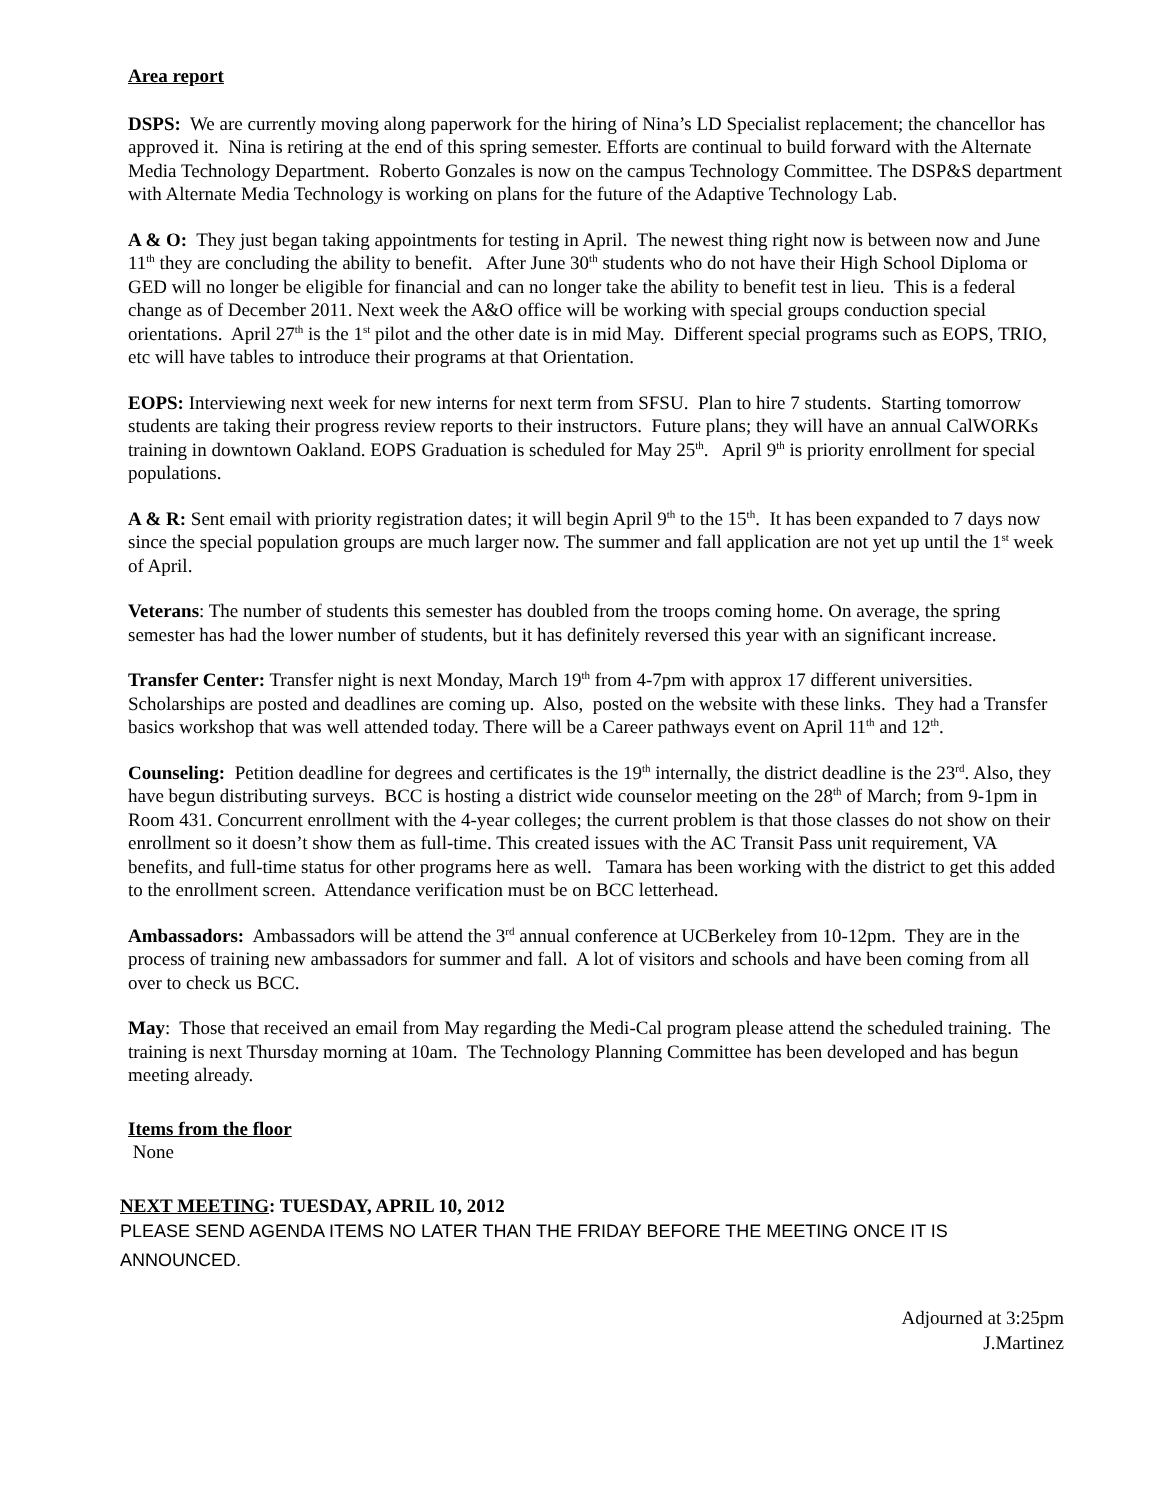Area report
DSPS: We are currently moving along paperwork for the hiring of Nina’s LD Specialist replacement; the chancellor has approved it. Nina is retiring at the end of this spring semester. Efforts are continual to build forward with the Alternate Media Technology Department. Roberto Gonzales is now on the campus Technology Committee. The DSP&S department with Alternate Media Technology is working on plans for the future of the Adaptive Technology Lab.
A & O: They just began taking appointments for testing in April. The newest thing right now is between now and June 11<sup>th</sup> they are concluding the ability to benefit. After June 30<sup>th</sup> students who do not have their High School Diploma or GED will no longer be eligible for financial and can no longer take the ability to benefit test in lieu. This is a federal change as of December 2011. Next week the A&O office will be working with special groups conduction special orientations. April 27<sup>th</sup> is the 1<sup>st</sup> pilot and the other date is in mid May. Different special programs such as EOPS, TRIO, etc will have tables to introduce their programs at that Orientation.
EOPS: Interviewing next week for new interns for next term from SFSU. Plan to hire 7 students. Starting tomorrow students are taking their progress review reports to their instructors. Future plans; they will have an annual CalWORKs training in downtown Oakland. EOPS Graduation is scheduled for May 25<sup>th</sup>. April 9<sup>th</sup> is priority enrollment for special populations.
A & R: Sent email with priority registration dates; it will begin April 9<sup>th</sup> to the 15<sup>th</sup>. It has been expanded to 7 days now since the special population groups are much larger now. The summer and fall application are not yet up until the 1<sup>st</sup> week of April.
Veterans: The number of students this semester has doubled from the troops coming home. On average, the spring semester has had the lower number of students, but it has definitely reversed this year with an significant increase.
Transfer Center: Transfer night is next Monday, March 19<sup>th</sup> from 4-7pm with approx 17 different universities. Scholarships are posted and deadlines are coming up. Also, posted on the website with these links. They had a Transfer basics workshop that was well attended today. There will be a Career pathways event on April 11<sup>th</sup> and 12<sup>th</sup>.
Counseling: Petition deadline for degrees and certificates is the 19<sup>th</sup> internally, the district deadline is the 23<sup>rd</sup>. Also, they have begun distributing surveys. BCC is hosting a district wide counselor meeting on the 28<sup>th</sup> of March; from 9-1pm in Room 431. Concurrent enrollment with the 4-year colleges; the current problem is that those classes do not show on their enrollment so it doesn’t show them as full-time. This created issues with the AC Transit Pass unit requirement, VA benefits, and full-time status for other programs here as well. Tamara has been working with the district to get this added to the enrollment screen. Attendance verification must be on BCC letterhead.
Ambassadors: Ambassadors will be attend the 3<sup>rd</sup> annual conference at UCBerkeley from 10-12pm. They are in the process of training new ambassadors for summer and fall. A lot of visitors and schools and have been coming from all over to check us BCC.
May: Those that received an email from May regarding the Medi-Cal program please attend the scheduled training. The training is next Thursday morning at 10am. The Technology Planning Committee has been developed and has begun meeting already.
Items from the floor
None
NEXT MEETING: TUESDAY, APRIL 10, 2012
PLEASE SEND AGENDA ITEMS NO LATER THAN THE FRIDAY BEFORE THE MEETING ONCE IT IS ANNOUNCED.
Adjourned at 3:25pm
J.Martinez